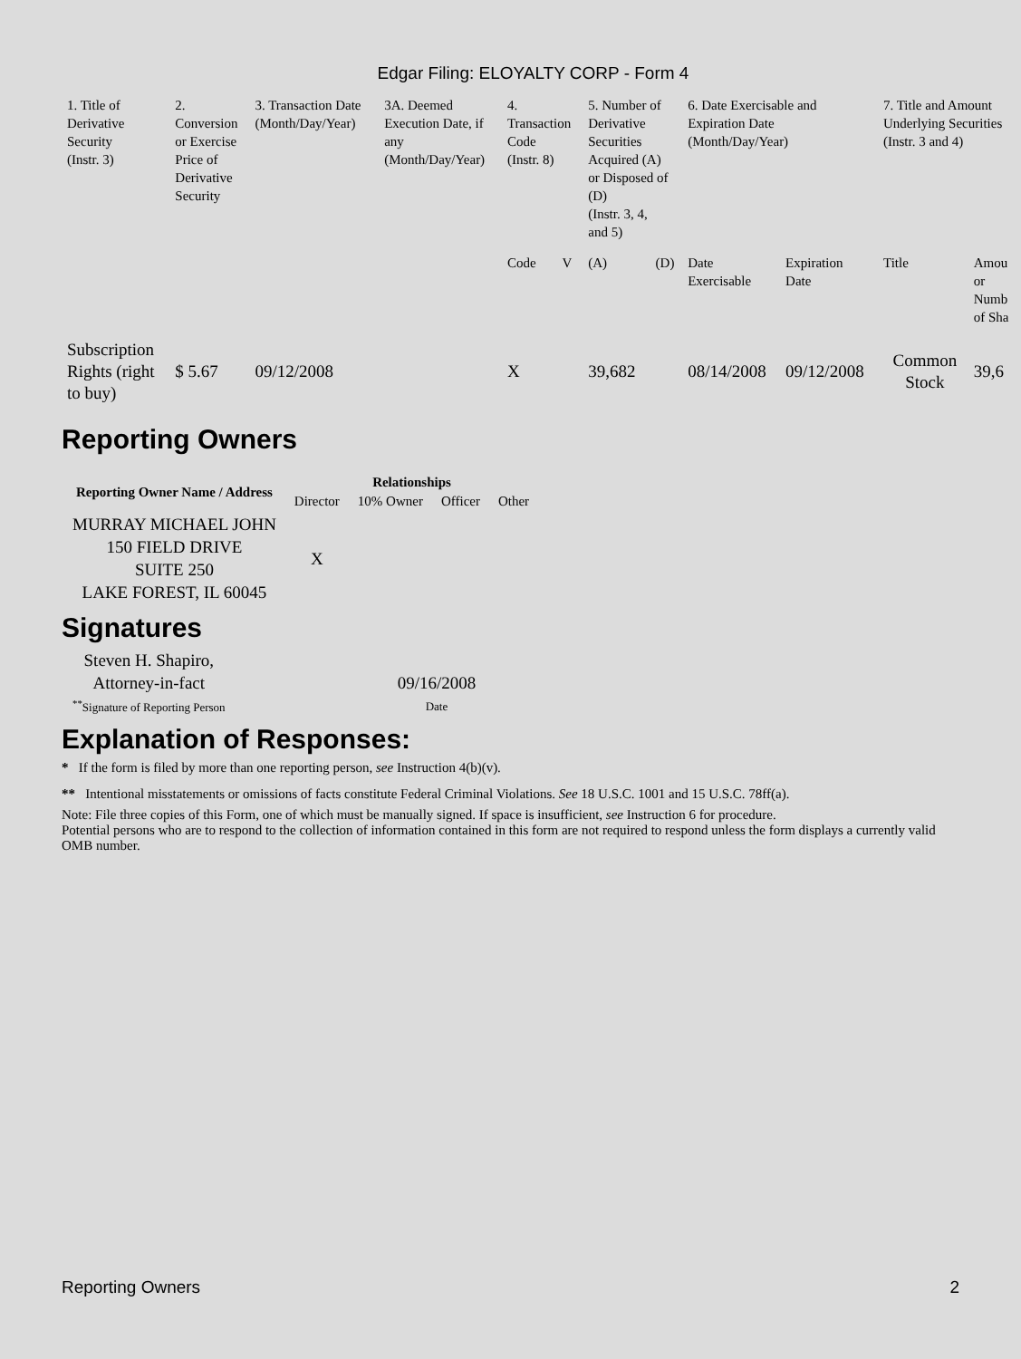Edgar Filing: ELOYALTY CORP - Form 4
| 1. Title of Derivative Security (Instr. 3) | 2. Conversion or Exercise Price of Derivative Security | 3. Transaction Date (Month/Day/Year) | 3A. Deemed Execution Date, if any (Month/Day/Year) | 4. Transaction Code (Instr. 8) | | 5. Number of Derivative Securities Acquired (A) or Disposed of (D) (Instr. 3, 4, and 5) | | 6. Date Exercisable and Expiration Date (Month/Day/Year) | | 7. Title and Amount Underlying Securities (Instr. 3 and 4) | |
| --- | --- | --- | --- | --- | --- | --- | --- | --- | --- | --- | --- |
| | | | | Code | V | (A) | (D) | Date Exercisable | Expiration Date | Title | Amou or Numb of Sha |
| Subscription Rights (right to buy) | $ 5.67 | 09/12/2008 | | X | | 39,682 | | 08/14/2008 | 09/12/2008 | Common Stock | 39,6 |
Reporting Owners
| Reporting Owner Name / Address | Relationships | | | |
| --- | --- | --- | --- | --- |
| | Director | 10% Owner | Officer | Other |
| MURRAY MICHAEL JOHN 150 FIELD DRIVE SUITE 250 LAKE FOREST, IL 60045 | X | | | |
Signatures
| Steven H. Shapiro, Attorney-in-fact | 09/16/2008 |
| <sup>**</sup> Signature of Reporting Person | Date |
Explanation of Responses:
* If the form is filed by more than one reporting person, see Instruction 4(b)(v).
** Intentional misstatements or omissions of facts constitute Federal Criminal Violations. See 18 U.S.C. 1001 and 15 U.S.C. 78ff(a).
Note: File three copies of this Form, one of which must be manually signed. If space is insufficient, see Instruction 6 for procedure.
Potential persons who are to respond to the collection of information contained in this form are not required to respond unless the form displays a currently valid OMB number.
Reporting Owners 2